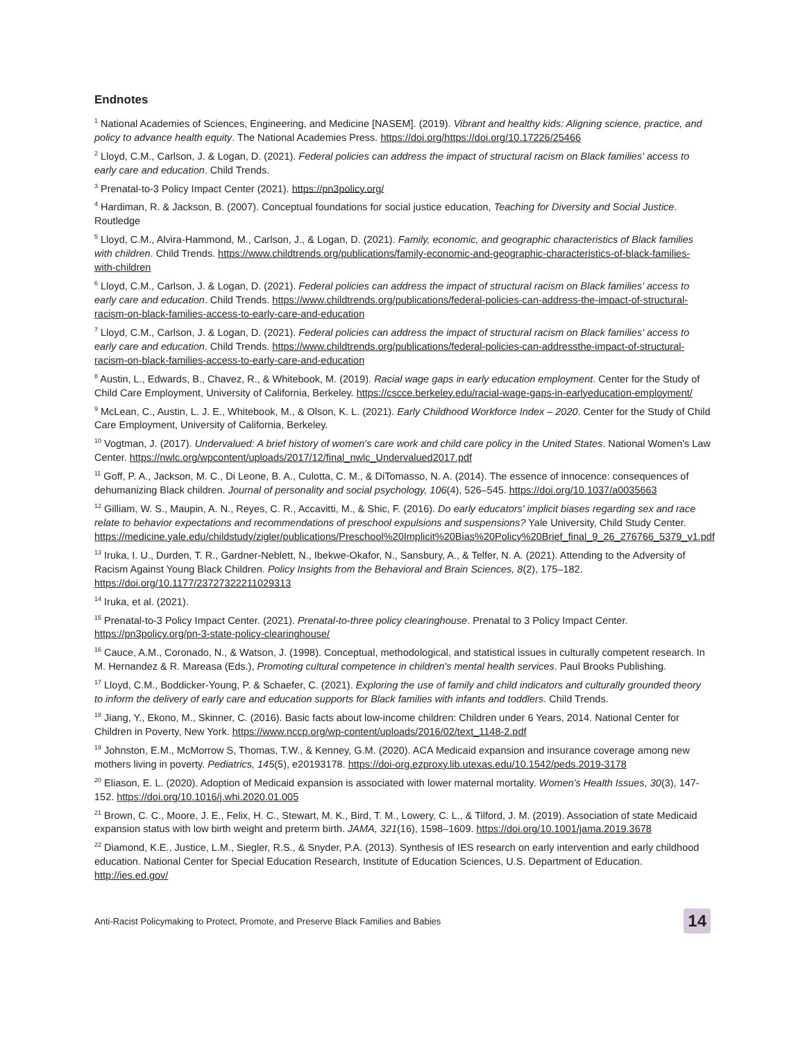Endnotes
<sup>1</sup> National Academies of Sciences, Engineering, and Medicine [NASEM]. (2019). Vibrant and healthy kids: Aligning science, practice, and policy to advance health equity. The National Academies Press. https://doi.org/https://doi.org/10.17226/25466
<sup>2</sup> Lloyd, C.M., Carlson, J. & Logan, D. (2021). Federal policies can address the impact of structural racism on Black families' access to early care and education. Child Trends.
<sup>3</sup> Prenatal-to-3 Policy Impact Center (2021). https://pn3policy.org/
<sup>4</sup> Hardiman, R. & Jackson, B. (2007). Conceptual foundations for social justice education, Teaching for Diversity and Social Justice. Routledge
<sup>5</sup> Lloyd, C.M., Alvira-Hammond, M., Carlson, J., & Logan, D. (2021). Family, economic, and geographic characteristics of Black families with children. Child Trends. https://www.childtrends.org/publications/family-economic-and-geographic-characteristics-of-black-families-with-children
<sup>6</sup> Lloyd, C.M., Carlson, J. & Logan, D. (2021). Federal policies can address the impact of structural racism on Black families' access to early care and education. Child Trends. https://www.childtrends.org/publications/federal-policies-can-address-the-impact-of-structural-racism-on-black-families-access-to-early-care-and-education
<sup>7</sup> Lloyd, C.M., Carlson, J. & Logan, D. (2021). Federal policies can address the impact of structural racism on Black families' access to early care and education. Child Trends. https://www.childtrends.org/publications/federal-policies-can-addressthe-impact-of-structural-racism-on-black-families-access-to-early-care-and-education
<sup>8</sup> Austin, L., Edwards, B., Chavez, R., & Whitebook, M. (2019). Racial wage gaps in early education employment. Center for the Study of Child Care Employment, University of California, Berkeley. https://cscce.berkeley.edu/racial-wage-gaps-in-earlyeducation-employment/
<sup>9</sup> McLean, C., Austin, L. J. E., Whitebook, M., & Olson, K. L. (2021). Early Childhood Workforce Index – 2020. Center for the Study of Child Care Employment, University of California, Berkeley.
<sup>10</sup> Vogtman, J. (2017). Undervalued: A brief history of women's care work and child care policy in the United States. National Women's Law Center. https://nwlc.org/wpcontent/uploads/2017/12/final_nwlc_Undervalued2017.pdf
<sup>11</sup> Goff, P. A., Jackson, M. C., Di Leone, B. A., Culotta, C. M., & DiTomasso, N. A. (2014). The essence of innocence: consequences of dehumanizing Black children. Journal of personality and social psychology, 106(4), 526–545. https://doi.org/10.1037/a0035663
<sup>12</sup> Gilliam, W. S., Maupin, A. N., Reyes, C. R., Accavitti, M., & Shic, F. (2016). Do early educators' implicit biases regarding sex and race relate to behavior expectations and recommendations of preschool expulsions and suspensions? Yale University, Child Study Center. https://medicine.yale.edu/childstudy/zigler/publications/Preschool%20Implicit%20Bias%20Policy%20Brief_final_9_26_276766_5379_v1.pdf
<sup>13</sup> Iruka, I. U., Durden, T. R., Gardner-Neblett, N., Ibekwe-Okafor, N., Sansbury, A., & Telfer, N. A. (2021). Attending to the Adversity of Racism Against Young Black Children. Policy Insights from the Behavioral and Brain Sciences, 8(2), 175–182. https://doi.org/10.1177/23727322211029313
<sup>14</sup> Iruka, et al. (2021).
<sup>15</sup> Prenatal-to-3 Policy Impact Center. (2021). Prenatal-to-three policy clearinghouse. Prenatal to 3 Policy Impact Center. https://pn3policy.org/pn-3-state-policy-clearinghouse/
<sup>16</sup> Cauce, A.M., Coronado, N., & Watson, J. (1998). Conceptual, methodological, and statistical issues in culturally competent research. In M. Hernandez & R. Mareasa (Eds.), Promoting cultural competence in children's mental health services. Paul Brooks Publishing.
<sup>17</sup> Lloyd, C.M., Boddicker-Young, P. & Schaefer, C. (2021). Exploring the use of family and child indicators and culturally grounded theory to inform the delivery of early care and education supports for Black families with infants and toddlers. Child Trends.
<sup>18</sup> Jiang, Y., Ekono, M., Skinner, C. (2016). Basic facts about low-income children: Children under 6 Years, 2014. National Center for Children in Poverty, New York. https://www.nccp.org/wp-content/uploads/2016/02/text_1148-2.pdf
<sup>19</sup> Johnston, E.M., McMorrow S, Thomas, T.W., & Kenney, G.M. (2020). ACA Medicaid expansion and insurance coverage among new mothers living in poverty. Pediatrics, 145(5), e20193178. https://doi-org.ezproxy.lib.utexas.edu/10.1542/peds.2019-3178
<sup>20</sup> Eliason, E. L. (2020). Adoption of Medicaid expansion is associated with lower maternal mortality. Women's Health Issues, 30(3), 147-152. https://doi.org/10.1016/j.whi.2020.01.005
<sup>21</sup> Brown, C. C., Moore, J. E., Felix, H. C., Stewart, M. K., Bird, T. M., Lowery, C. L., & Tilford, J. M. (2019). Association of state Medicaid expansion status with low birth weight and preterm birth. JAMA, 321(16), 1598–1609. https://doi.org/10.1001/jama.2019.3678
<sup>22</sup> Diamond, K.E., Justice, L.M., Siegler, R.S., & Snyder, P.A. (2013). Synthesis of IES research on early intervention and early childhood education. National Center for Special Education Research, Institute of Education Sciences, U.S. Department of Education. http://ies.ed.gov/
Anti-Racist Policymaking to Protect, Promote, and Preserve Black Families and Babies 14